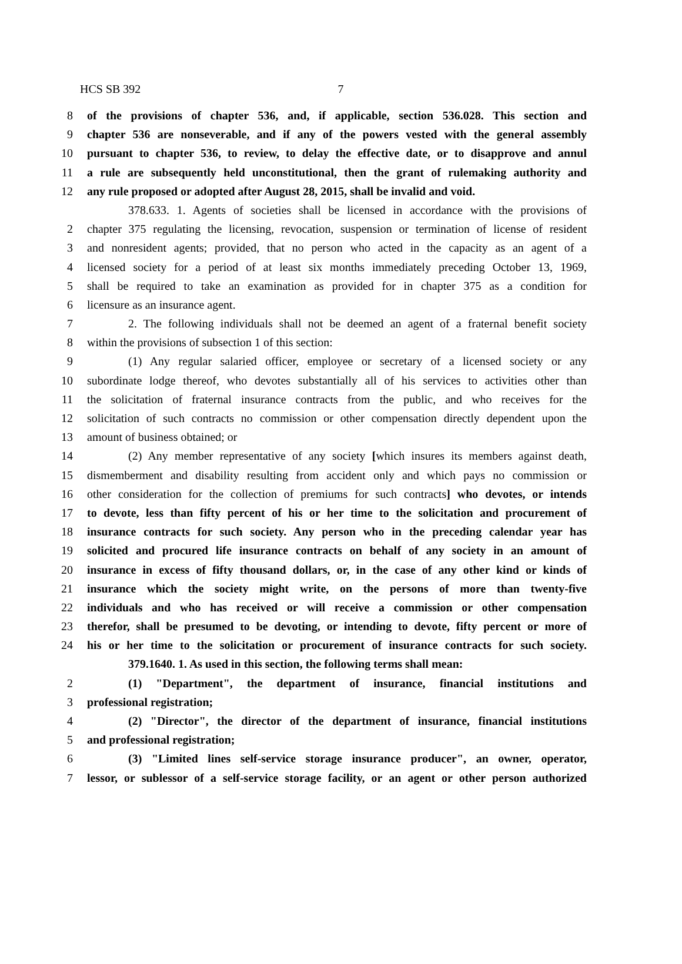HCS SB 392 7
8 of the provisions of chapter 536, and, if applicable, section 536.028. This section and
9 chapter 536 are nonseverable, and if any of the powers vested with the general assembly
10 pursuant to chapter 536, to review, to delay the effective date, or to disapprove and annul
11 a rule are subsequently held unconstitutional, then the grant of rulemaking authority and
12 any rule proposed or adopted after August 28, 2015, shall be invalid and void.
378.633. 1. Agents of societies shall be licensed in accordance with the provisions of
2 chapter 375 regulating the licensing, revocation, suspension or termination of license of resident
3 and nonresident agents; provided, that no person who acted in the capacity as an agent of a
4 licensed society for a period of at least six months immediately preceding October 13, 1969,
5 shall be required to take an examination as provided for in chapter 375 as a condition for
6 licensure as an insurance agent.
7 2. The following individuals shall not be deemed an agent of a fraternal benefit society
8 within the provisions of subsection 1 of this section:
9 (1) Any regular salaried officer, employee or secretary of a licensed society or any
10 subordinate lodge thereof, who devotes substantially all of his services to activities other than
11 the solicitation of fraternal insurance contracts from the public, and who receives for the
12 solicitation of such contracts no commission or other compensation directly dependent upon the
13 amount of business obtained; or
14 (2) Any member representative of any society [which insures its members against death,
15 dismemberment and disability resulting from accident only and which pays no commission or
16 other consideration for the collection of premiums for such contracts] who devotes, or intends
17 to devote, less than fifty percent of his or her time to the solicitation and procurement of
18 insurance contracts for such society. Any person who in the preceding calendar year has
19 solicited and procured life insurance contracts on behalf of any society in an amount of
20 insurance in excess of fifty thousand dollars, or, in the case of any other kind or kinds of
21 insurance which the society might write, on the persons of more than twenty-five
22 individuals and who has received or will receive a commission or other compensation
23 therefor, shall be presumed to be devoting, or intending to devote, fifty percent or more of
24 his or her time to the solicitation or procurement of insurance contracts for such society.
379.1640. 1. As used in this section, the following terms shall mean:
2 (1) "Department", the department of insurance, financial institutions and
3 professional registration;
4 (2) "Director", the director of the department of insurance, financial institutions
5 and professional registration;
6 (3) "Limited lines self-service storage insurance producer", an owner, operator,
7 lessor, or sublessor of a self-service storage facility, or an agent or other person authorized